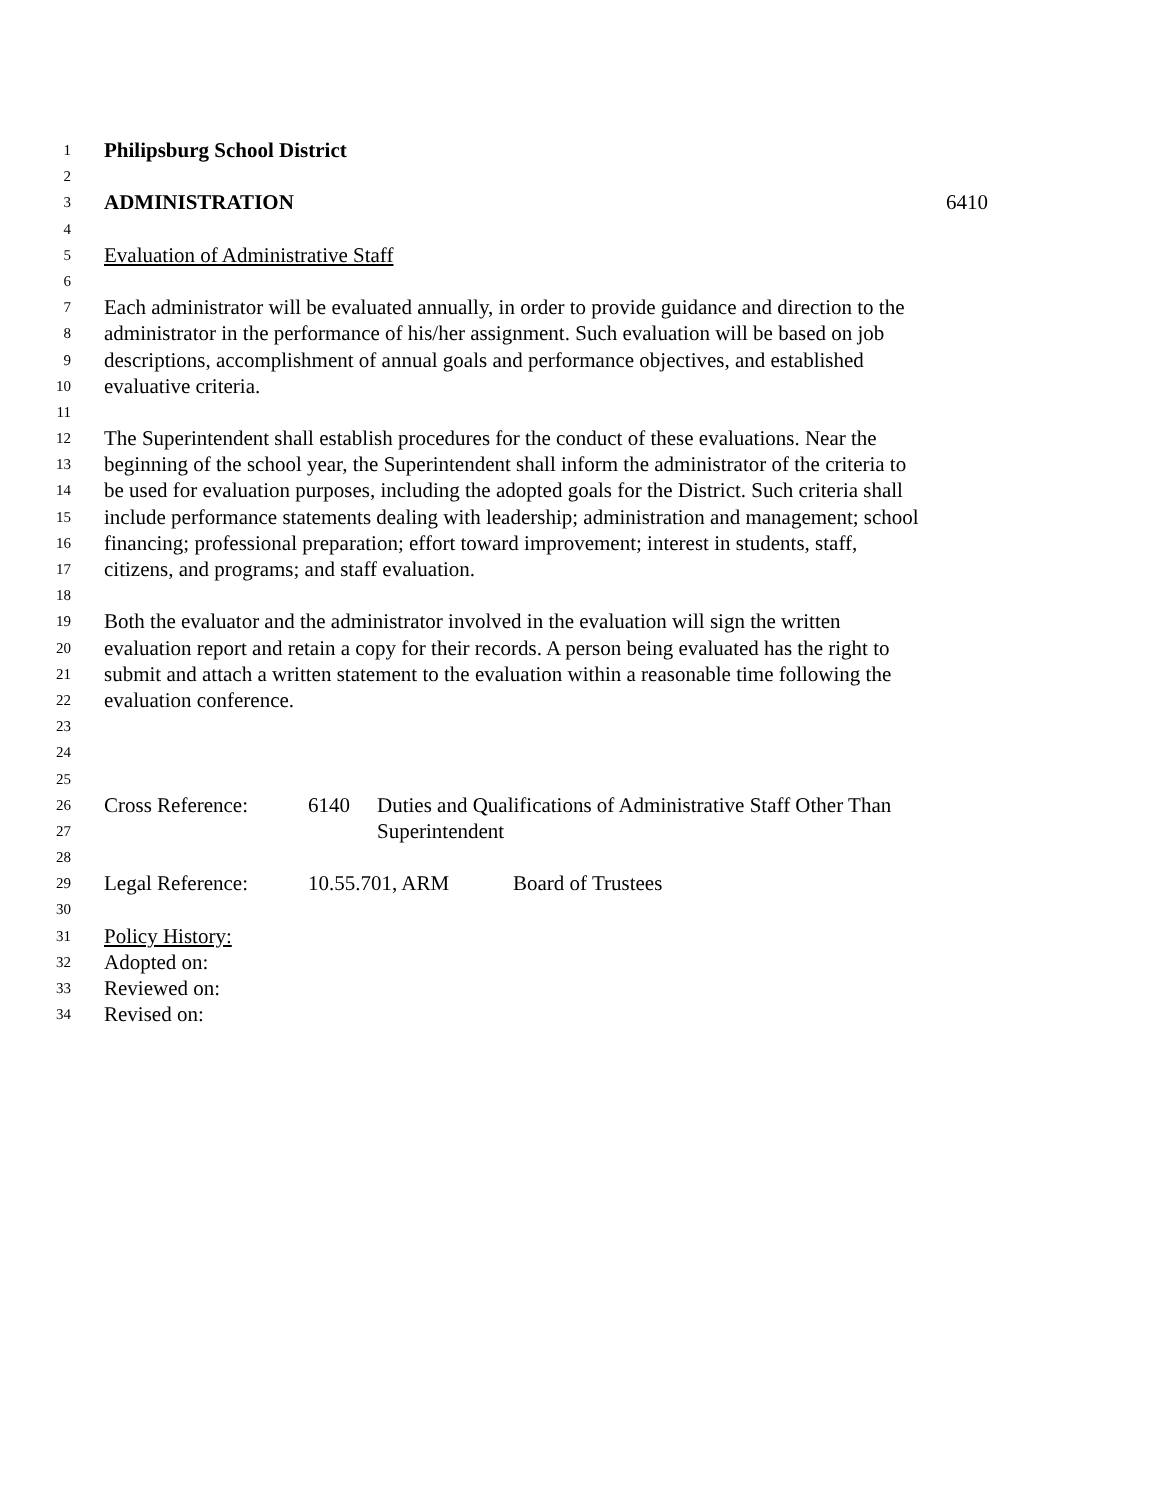1 Philipsburg School District
2
3 ADMINISTRATION 6410
4
5 Evaluation of Administrative Staff
6
7 Each administrator will be evaluated annually, in order to provide guidance and direction to the
8 administrator in the performance of his/her assignment. Such evaluation will be based on job
9 descriptions, accomplishment of annual goals and performance objectives, and established
10 evaluative criteria.
11
12 The Superintendent shall establish procedures for the conduct of these evaluations. Near the
13 beginning of the school year, the Superintendent shall inform the administrator of the criteria to
14 be used for evaluation purposes, including the adopted goals for the District. Such criteria shall
15 include performance statements dealing with leadership; administration and management; school
16 financing; professional preparation; effort toward improvement; interest in students, staff,
17 citizens, and programs; and staff evaluation.
18
19 Both the evaluator and the administrator involved in the evaluation will sign the written
20 evaluation report and retain a copy for their records. A person being evaluated has the right to
21 submit and attach a written statement to the evaluation within a reasonable time following the
22 evaluation conference.
23
24
25
26 Cross Reference: 6140 Duties and Qualifications of Administrative Staff Other Than
27 Superintendent
28
29 Legal Reference: 10.55.701, ARM Board of Trustees
30
31 Policy History:
32 Adopted on:
33 Reviewed on:
34 Revised on: